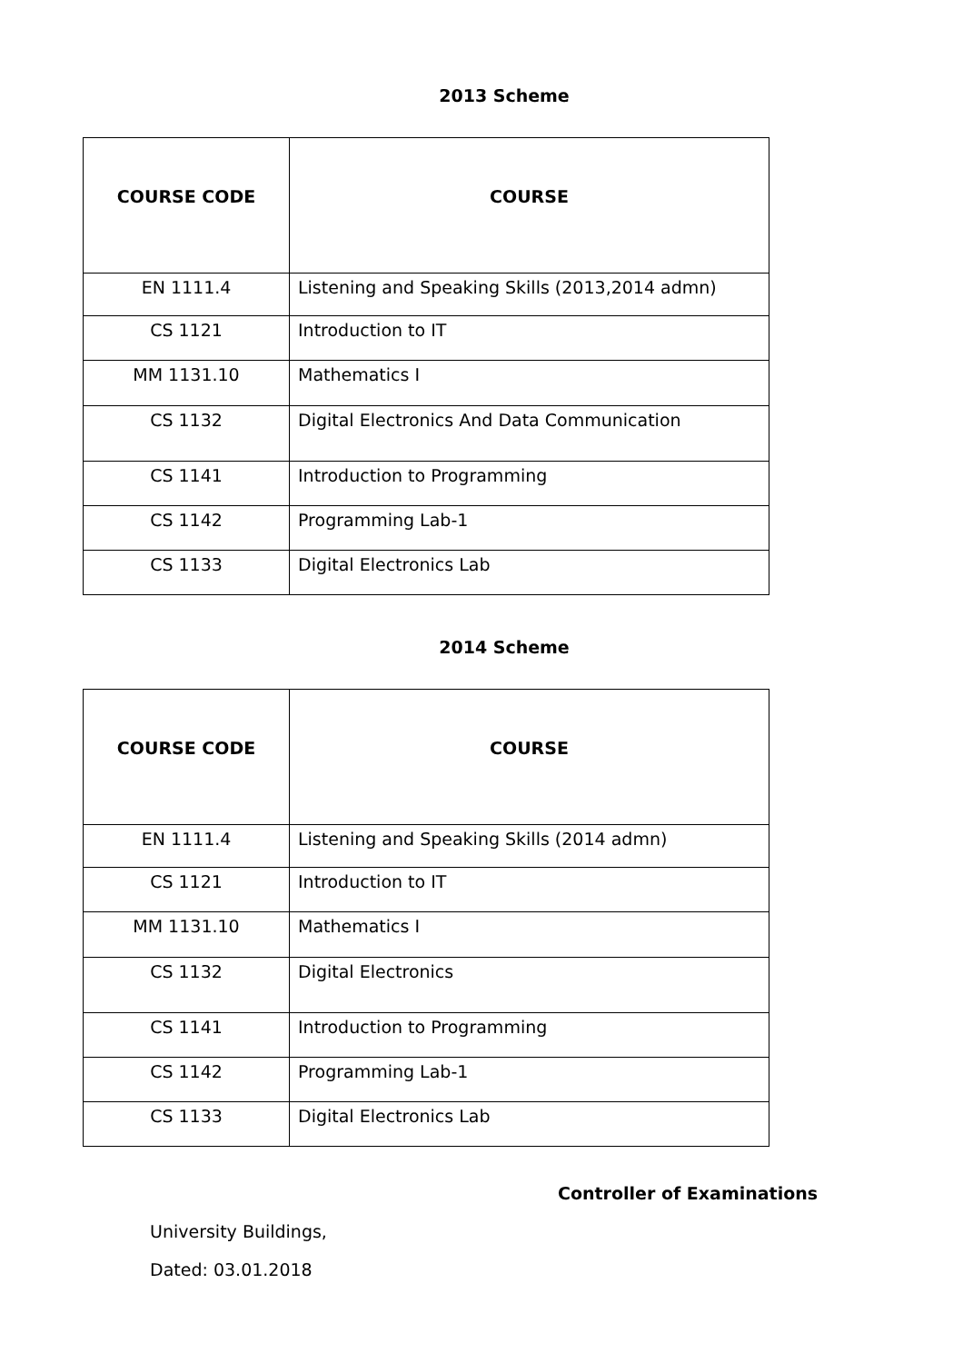2013 Scheme
| COURSE CODE | COURSE |
| --- | --- |
| EN 1111.4 | Listening and Speaking Skills (2013,2014 admn) |
| CS 1121 | Introduction to IT |
| MM 1131.10 | Mathematics I |
| CS 1132 | Digital Electronics And Data Communication |
| CS 1141 | Introduction to Programming |
| CS 1142 | Programming Lab-1 |
| CS 1133 | Digital Electronics Lab |
2014 Scheme
| COURSE CODE | COURSE |
| --- | --- |
| EN 1111.4 | Listening and Speaking Skills (2014 admn) |
| CS 1121 | Introduction to IT |
| MM 1131.10 | Mathematics I |
| CS 1132 | Digital Electronics |
| CS 1141 | Introduction to Programming |
| CS 1142 | Programming Lab-1 |
| CS 1133 | Digital Electronics Lab |
Controller of Examinations
University Buildings,
Dated: 03.01.2018